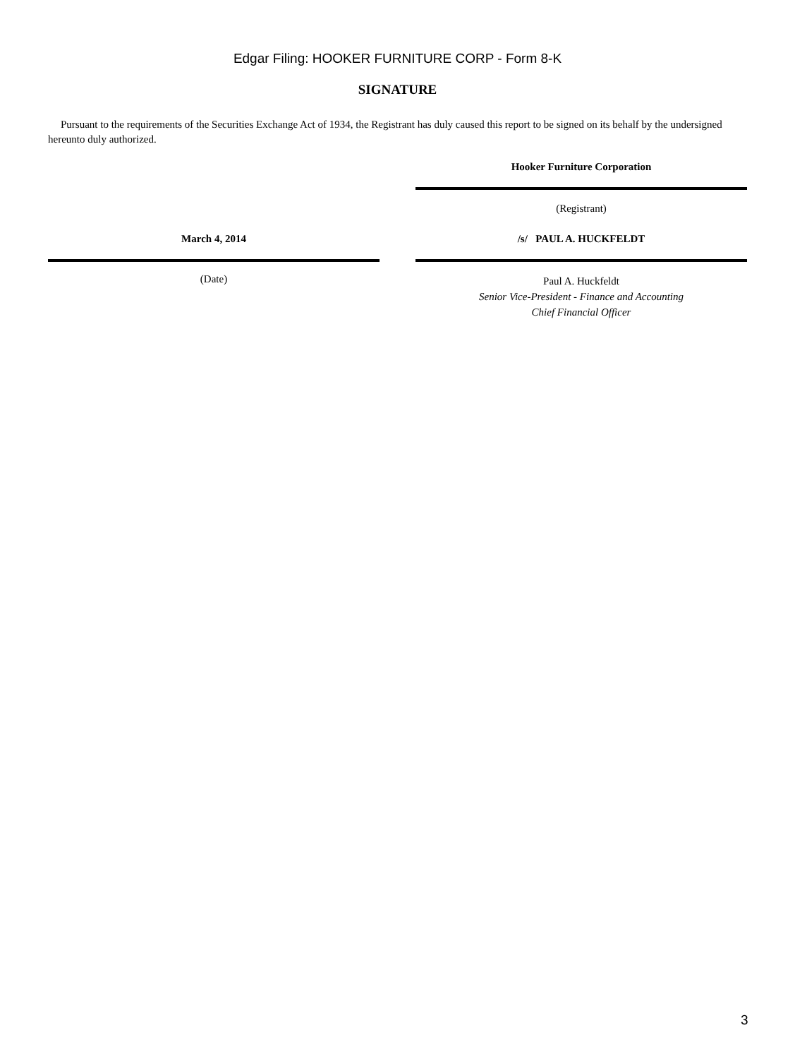Edgar Filing: HOOKER FURNITURE CORP - Form 8-K
SIGNATURE
Pursuant to the requirements of the Securities Exchange Act of 1934, the Registrant has duly caused this report to be signed on its behalf by the undersigned hereunto duly authorized.
Hooker Furniture Corporation
(Registrant)
March 4, 2014
(Date)
/s/ PAUL A. HUCKFELDT
Paul A. Huckfeldt
Senior Vice-President - Finance and Accounting
Chief Financial Officer
3